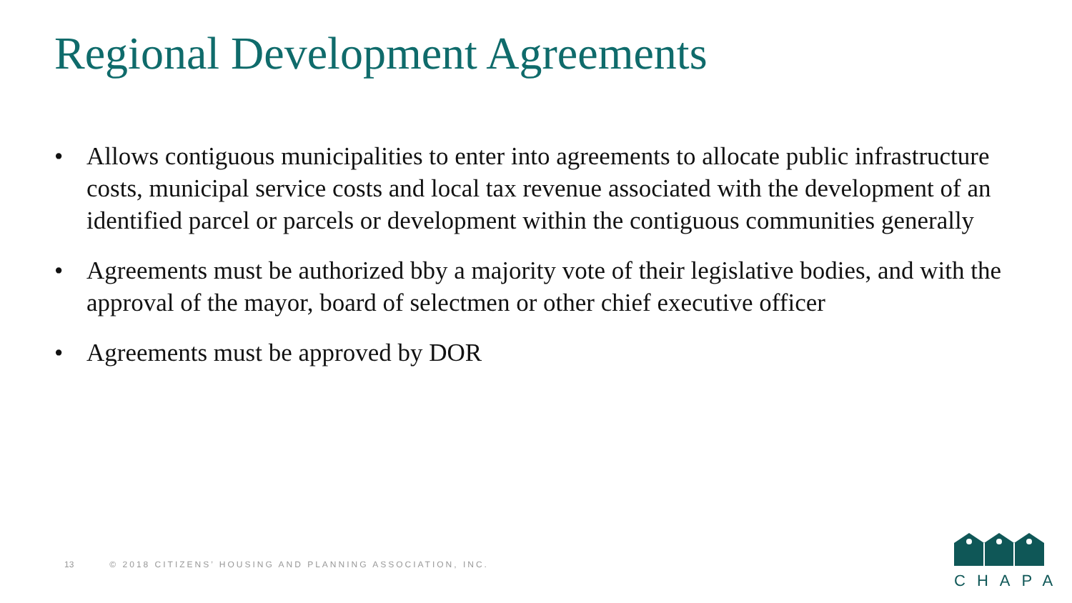Regional Development Agreements
• Allows contiguous municipalities to enter into agreements to allocate public infrastructure costs, municipal service costs and local tax revenue associated with the development of an identified parcel or parcels or development within the contiguous communities generally
• Agreements must be authorized bby a majority vote of their legislative bodies, and with the approval of the mayor, board of selectmen or other chief executive officer
• Agreements must be approved by DOR
13 © 2018 CITIZENS’ HOUSING AND PLANNING ASSOCIATION, INC.
CHAPA